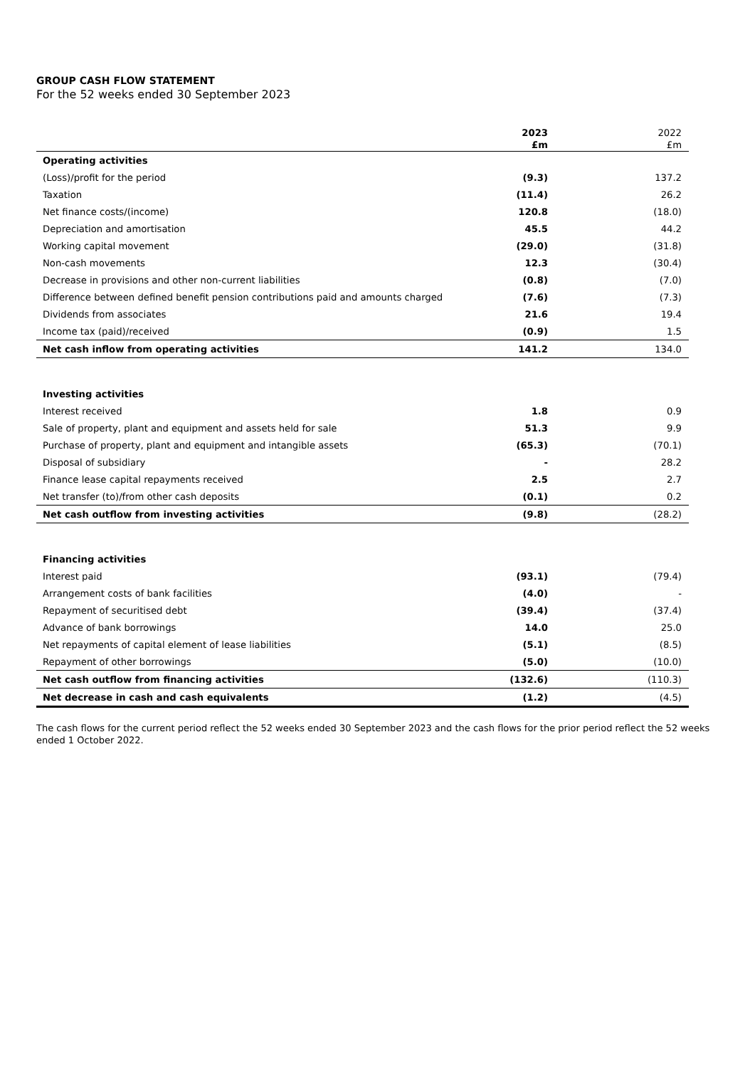GROUP CASH FLOW STATEMENT
For the 52 weeks ended 30 September 2023
| | 2023 | 2022 |
| --- | --- | --- |
| | £m | £m |
| Operating activities | | |
| (Loss)/profit for the period | (9.3) | 137.2 |
| Taxation | (11.4) | 26.2 |
| Net finance costs/(income) | 120.8 | (18.0) |
| Depreciation and amortisation | 45.5 | 44.2 |
| Working capital movement | (29.0) | (31.8) |
| Non-cash movements | 12.3 | (30.4) |
| Decrease in provisions and other non-current liabilities | (0.8) | (7.0) |
| Difference between defined benefit pension contributions paid and amounts charged | (7.6) | (7.3) |
| Dividends from associates | 21.6 | 19.4 |
| Income tax (paid)/received | (0.9) | 1.5 |
| Net cash inflow from operating activities | 141.2 | 134.0 |
| Investing activities | | |
| Interest received | 1.8 | 0.9 |
| Sale of property, plant and equipment and assets held for sale | 51.3 | 9.9 |
| Purchase of property, plant and equipment and intangible assets | (65.3) | (70.1) |
| Disposal of subsidiary | - | 28.2 |
| Finance lease capital repayments received | 2.5 | 2.7 |
| Net transfer (to)/from other cash deposits | (0.1) | 0.2 |
| Net cash outflow from investing activities | (9.8) | (28.2) |
| Financing activities | | |
| Interest paid | (93.1) | (79.4) |
| Arrangement costs of bank facilities | (4.0) | - |
| Repayment of securitised debt | (39.4) | (37.4) |
| Advance of bank borrowings | 14.0 | 25.0 |
| Net repayments of capital element of lease liabilities | (5.1) | (8.5) |
| Repayment of other borrowings | (5.0) | (10.0) |
| Net cash outflow from financing activities | (132.6) | (110.3) |
| Net decrease in cash and cash equivalents | (1.2) | (4.5) |
The cash flows for the current period reflect the 52 weeks ended 30 September 2023 and the cash flows for the prior period reflect the 52 weeks ended 1 October 2022.